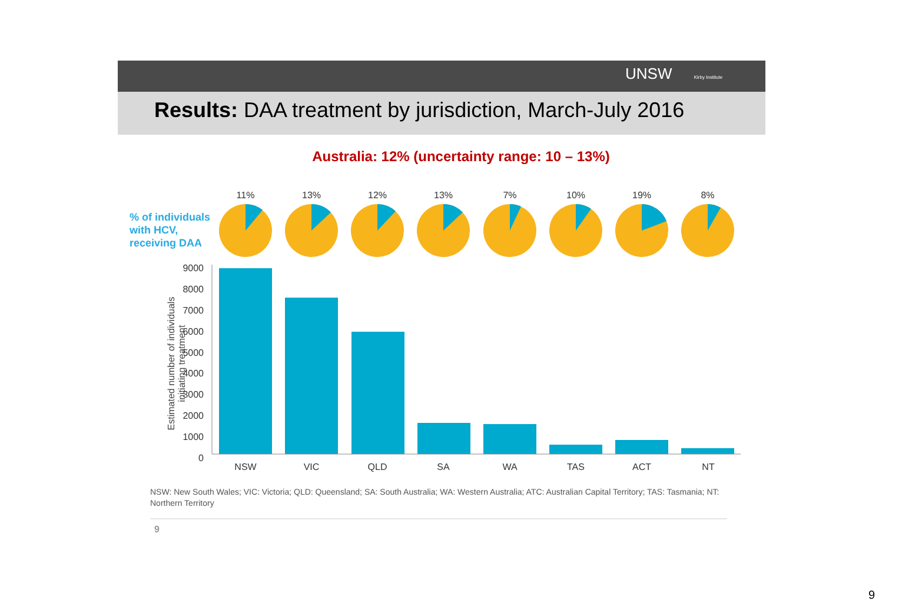UNSW Kirby Institute
Results: DAA treatment by jurisdiction, March-July 2016
Australia: 12% (uncertainty range: 10 – 13%)
% of individuals
with HCV,
receiving DAA
Estimated number of individuals
initiating treatment
11%
13%
12%
13%
7%
10%
19%
8%
NSW
VIC
QLD
SA
WA
TAS
ACT
NT
9000
8000
7000
6000
5000
4000
3000
2000
1000
0
NSW: New South Wales; VIC: Victoria; QLD: Queensland; SA: South Australia; WA: Western Australia; ATC: Australian Capital Territory; TAS: Tasmania; NT: Northern Territory
9
9